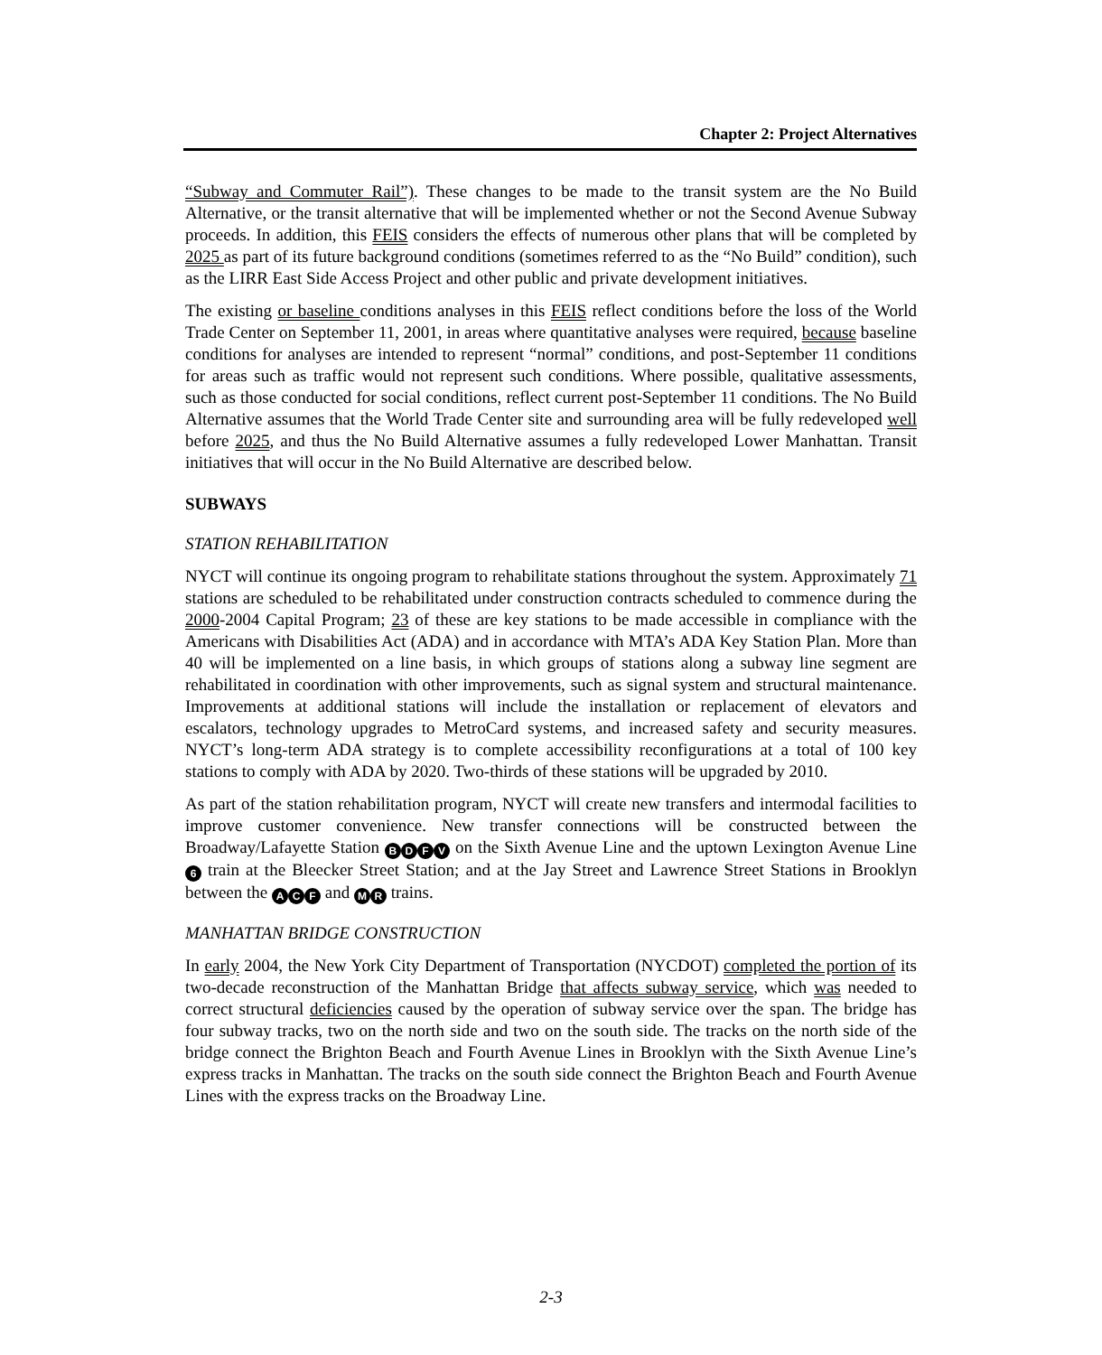Chapter 2: Project Alternatives
“Subway and Commuter Rail”). These changes to be made to the transit system are the No Build Alternative, or the transit alternative that will be implemented whether or not the Second Avenue Subway proceeds. In addition, this FEIS considers the effects of numerous other plans that will be completed by 2025 as part of its future background conditions (sometimes referred to as the “No Build” condition), such as the LIRR East Side Access Project and other public and private development initiatives.
The existing or baseline conditions analyses in this FEIS reflect conditions before the loss of the World Trade Center on September 11, 2001, in areas where quantitative analyses were required, because baseline conditions for analyses are intended to represent “normal” conditions, and post-September 11 conditions for areas such as traffic would not represent such conditions. Where possible, qualitative assessments, such as those conducted for social conditions, reflect current post-September 11 conditions. The No Build Alternative assumes that the World Trade Center site and surrounding area will be fully redeveloped well before 2025, and thus the No Build Alternative assumes a fully redeveloped Lower Manhattan. Transit initiatives that will occur in the No Build Alternative are described below.
SUBWAYS
STATION REHABILITATION
NYCT will continue its ongoing program to rehabilitate stations throughout the system. Approximately 71 stations are scheduled to be rehabilitated under construction contracts scheduled to commence during the 2000-2004 Capital Program; 23 of these are key stations to be made accessible in compliance with the Americans with Disabilities Act (ADA) and in accordance with MTA’s ADA Key Station Plan. More than 40 will be implemented on a line basis, in which groups of stations along a subway line segment are rehabilitated in coordination with other improvements, such as signal system and structural maintenance. Improvements at additional stations will include the installation or replacement of elevators and escalators, technology upgrades to MetroCard systems, and increased safety and security measures. NYCT’s long-term ADA strategy is to complete accessibility reconfigurations at a total of 100 key stations to comply with ADA by 2020. Two-thirds of these stations will be upgraded by 2010.
As part of the station rehabilitation program, NYCT will create new transfers and intermodal facilities to improve customer convenience. New transfer connections will be constructed between the Broadway/Lafayette Station BDFV on the Sixth Avenue Line and the uptown Lexington Avenue Line 6 train at the Bleecker Street Station; and at the Jay Street and Lawrence Street Stations in Brooklyn between the A C F and M R trains.
MANHATTAN BRIDGE CONSTRUCTION
In early 2004, the New York City Department of Transportation (NYCDOT) completed the portion of its two-decade reconstruction of the Manhattan Bridge that affects subway service, which was needed to correct structural deficiencies caused by the operation of subway service over the span. The bridge has four subway tracks, two on the north side and two on the south side. The tracks on the north side of the bridge connect the Brighton Beach and Fourth Avenue Lines in Brooklyn with the Sixth Avenue Line’s express tracks in Manhattan. The tracks on the south side connect the Brighton Beach and Fourth Avenue Lines with the express tracks on the Broadway Line.
2-3